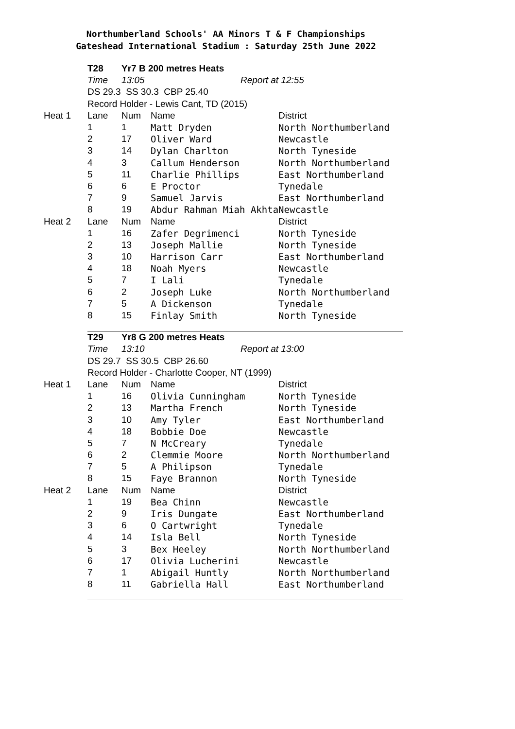Northumberland Schools' AA Minors T & F Championships
Gateshead International Stadium : Saturday 25th June 2022
| | T28 | Yr7 B 200 metres Heats | | |
| | Time | 13:05 | Report at | 12:55 |
| | DS 29.3 SS 30.3 CBP 25.40 | | | |
| | Record Holder - Lewis Cant, TD (2015) | | | |
| Heat 1 | Lane | Num | Name | District |
| | 1 | 1 | Matt Dryden | North Northumberland |
| | 2 | 17 | Oliver Ward | Newcastle |
| | 3 | 14 | Dylan Charlton | North Tyneside |
| | 4 | 3 | Callum Henderson | North Northumberland |
| | 5 | 11 | Charlie Phillips | East Northumberland |
| | 6 | 6 | E Proctor | Tynedale |
| | 7 | 9 | Samuel Jarvis | East Northumberland |
| | 8 | 19 | Abdur Rahman Miah Akhta | Newcastle |
| Heat 2 | Lane | Num | Name | District |
| | 1 | 16 | Zafer Degrimenci | North Tyneside |
| | 2 | 13 | Joseph Mallie | North Tyneside |
| | 3 | 10 | Harrison Carr | East Northumberland |
| | 4 | 18 | Noah Myers | Newcastle |
| | 5 | 7 | I Lali | Tynedale |
| | 6 | 2 | Joseph Luke | North Northumberland |
| | 7 | 5 | A Dickenson | Tynedale |
| | 8 | 15 | Finlay Smith | North Tyneside |
| | T29 | Yr8 G 200 metres Heats | | |
| | Time | 13:10 | Report at | 13:00 |
| | DS 29.7 SS 30.5 CBP 26.60 | | | |
| | Record Holder - Charlotte Cooper, NT (1999) | | | |
| Heat 1 | Lane | Num | Name | District |
| | 1 | 16 | Olivia Cunningham | North Tyneside |
| | 2 | 13 | Martha French | North Tyneside |
| | 3 | 10 | Amy Tyler | East Northumberland |
| | 4 | 18 | Bobbie Doe | Newcastle |
| | 5 | 7 | N McCreary | Tynedale |
| | 6 | 2 | Clemmie Moore | North Northumberland |
| | 7 | 5 | A Philipson | Tynedale |
| | 8 | 15 | Faye Brannon | North Tyneside |
| Heat 2 | Lane | Num | Name | District |
| | 1 | 19 | Bea Chinn | Newcastle |
| | 2 | 9 | Iris Dungate | East Northumberland |
| | 3 | 6 | O Cartwright | Tynedale |
| | 4 | 14 | Isla Bell | North Tyneside |
| | 5 | 3 | Bex Heeley | North Northumberland |
| | 6 | 17 | Olivia Lucherini | Newcastle |
| | 7 | 1 | Abigail Huntly | North Northumberland |
| | 8 | 11 | Gabriella Hall | East Northumberland |